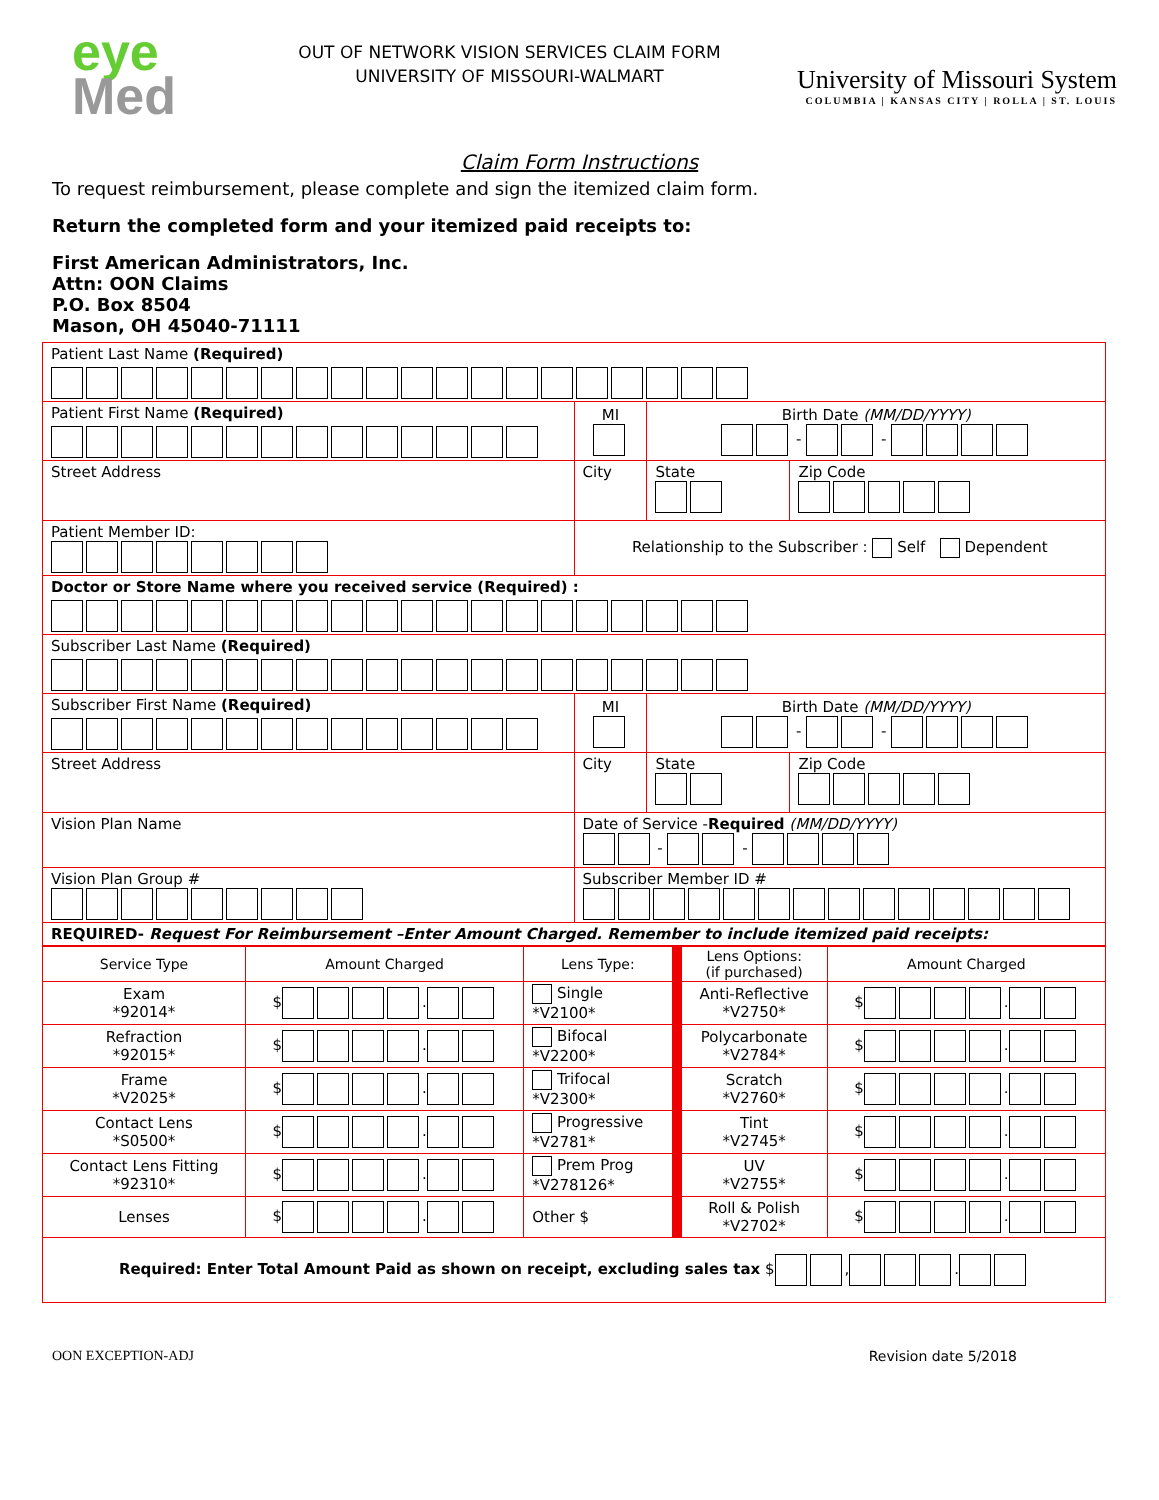eye
Med
OUT OF NETWORK VISION SERVICES CLAIM FORM
UNIVERSITY OF MISSOURI-WALMART
University of Missouri System
COLUMBIA | KANSAS CITY | ROLLA | ST. LOUIS
Claim Form Instructions
To request reimbursement, please complete and sign the itemized claim form.
Return the completed form and your itemized paid receipts to:
First American Administrators, Inc.
Attn: OON Claims
P.O. Box 8504
Mason, OH 45040-71111
| Patient Last Name (Required) | | | | |
| Patient First Name (Required) | | MI | Birth Date (MM/DD/YYYY) - - | |
| Street Address | City | | State | Zip Code |
| Patient Member ID: | Relationship to the Subscriber : Self Dependent | | | |
| Doctor or Store Name where you received service (Required) : | | | | |
| Subscriber Last Name (Required) | | | | |
| Subscriber First Name (Required) | | MI | Birth Date (MM/DD/YYYY) - - | |
| Street Address | City | | State | Zip Code |
| Vision Plan Name | Date of Service - Required (MM/DD/YYYY) - - | | | |
| Vision Plan Group # | Subscriber Member ID # | | | |
| REQUIRED- Request For Reimbursement –Enter Amount Charged. Remember to include itemized paid receipts: | | | | |
| Service Type | Amount Charged | Lens Type: | Lens Options: (if purchased) | Amount Charged |
| --- | --- | --- | --- | --- |
| Exam *92014* | $ . | Single *V2100* | Anti-Reflective *V2750* | $ . |
| Refraction *92015* | $ . | Bifocal *V2200* | Polycarbonate *V2784* | $ . |
| Frame *V2025* | $ . | Trifocal *V2300* | Scratch *V2760* | $ . |
| Contact Lens *S0500* | $ . | Progressive *V2781* | Tint *V2745* | $ . |
| Contact Lens Fitting *92310* | $ . | Prem Prog *V278126* | UV *V2755* | $ . |
| Lenses | $ . | Other $ | Roll & Polish *V2702* | $ . |
| Required: Enter Total Amount Paid as shown on receipt, excluding sales tax $ , . | | | | |
OON EXCEPTION-ADJ Revision date 5/2018